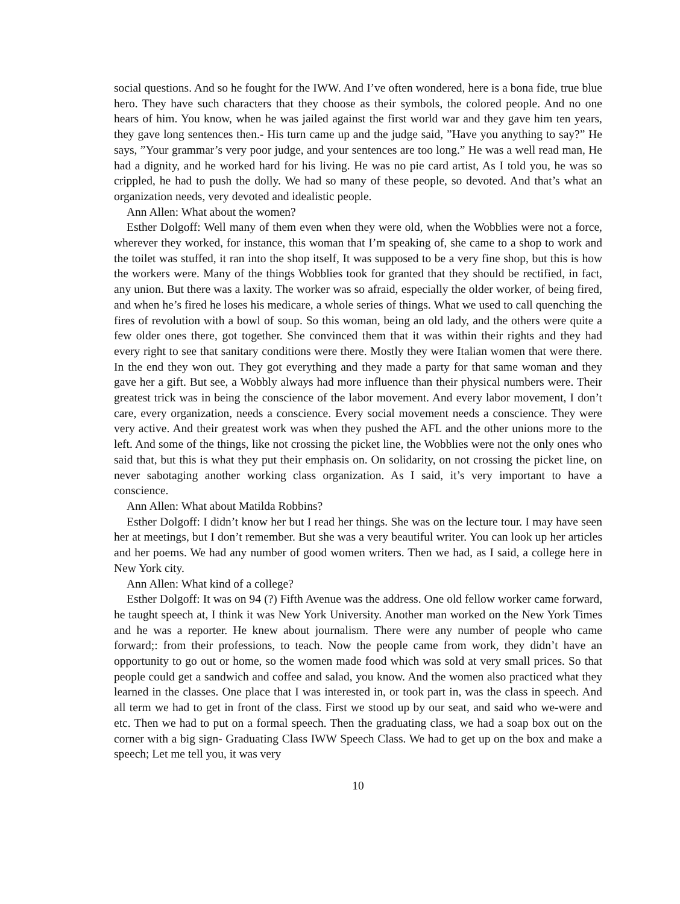social questions. And so he fought for the IWW. And I’ve often wondered, here is a bona fide, true blue hero. They have such characters that they choose as their symbols, the colored people. And no one hears of him. You know, when he was jailed against the first world war and they gave him ten years, they gave long sentences then.- His turn came up and the judge said, ”Have you anything to say?” He says, ”Your grammar’s very poor judge, and your sentences are too long.” He was a well read man, He had a dignity, and he worked hard for his living. He was no pie card artist, As I told you, he was so crippled, he had to push the dolly. We had so many of these people, so devoted. And that’s what an organization needs, very devoted and idealistic people.
Ann Allen: What about the women?
Esther Dolgoff: Well many of them even when they were old, when the Wobblies were not a force, wherever they worked, for instance, this woman that I’m speaking of, she came to a shop to work and the toilet was stuffed, it ran into the shop itself, It was supposed to be a very fine shop, but this is how the workers were. Many of the things Wobblies took for granted that they should be rectified, in fact, any union. But there was a laxity. The worker was so afraid, especially the older worker, of being fired, and when he’s fired he loses his medicare, a whole series of things. What we used to call quenching the fires of revolution with a bowl of soup. So this woman, being an old lady, and the others were quite a few older ones there, got together. She convinced them that it was within their rights and they had every right to see that sanitary conditions were there. Mostly they were Italian women that were there. In the end they won out. They got everything and they made a party for that same woman and they gave her a gift. But see, a Wobbly always had more influence than their physical numbers were. Their greatest trick was in being the conscience of the labor movement. And every labor movement, I don’t care, every organization, needs a conscience. Every social movement needs a conscience. They were very active. And their greatest work was when they pushed the AFL and the other unions more to the left. And some of the things, like not crossing the picket line, the Wobblies were not the only ones who said that, but this is what they put their emphasis on. On solidarity, on not crossing the picket line, on never sabotaging another working class organization. As I said, it’s very important to have a conscience.
Ann Allen: What about Matilda Robbins?
Esther Dolgoff: I didn’t know her but I read her things. She was on the lecture tour. I may have seen her at meetings, but I don’t remember. But she was a very beautiful writer. You can look up her articles and her poems. We had any number of good women writers. Then we had, as I said, a college here in New York city.
Ann Allen: What kind of a college?
Esther Dolgoff: It was on 94 (?) Fifth Avenue was the address. One old fellow worker came forward, he taught speech at, I think it was New York University. Another man worked on the New York Times and he was a reporter. He knew about journalism. There were any number of people who came forward;: from their professions, to teach. Now the people came from work, they didn’t have an opportunity to go out or home, so the women made food which was sold at very small prices. So that people could get a sandwich and coffee and salad, you know. And the women also practiced what they learned in the classes. One place that I was interested in, or took part in, was the class in speech. And all term we had to get in front of the class. First we stood up by our seat, and said who we-were and etc. Then we had to put on a formal speech. Then the graduating class, we had a soap box out on the corner with a big sign- Graduating Class IWW Speech Class. We had to get up on the box and make a speech; Let me tell you, it was very
10